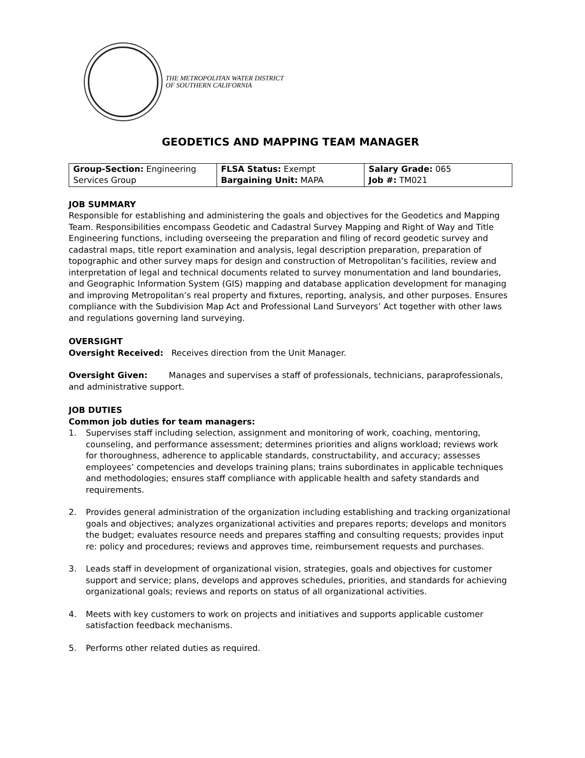THE METROPOLITAN WATER DISTRICT
OF SOUTHERN CALIFORNIA
GEODETICS AND MAPPING TEAM MANAGER
| Group-Section: Engineering Services Group | FLSA Status: Exempt Bargaining Unit: MAPA | Salary Grade: 065 Job #: TM021 |
JOB SUMMARY
Responsible for establishing and administering the goals and objectives for the Geodetics and Mapping Team. Responsibilities encompass Geodetic and Cadastral Survey Mapping and Right of Way and Title Engineering functions, including overseeing the preparation and filing of record geodetic survey and cadastral maps, title report examination and analysis, legal description preparation, preparation of topographic and other survey maps for design and construction of Metropolitan’s facilities, review and interpretation of legal and technical documents related to survey monumentation and land boundaries, and Geographic Information System (GIS) mapping and database application development for managing and improving Metropolitan’s real property and fixtures, reporting, analysis, and other purposes. Ensures compliance with the Subdivision Map Act and Professional Land Surveyors’ Act together with other laws and regulations governing land surveying.
OVERSIGHT
Oversight Received: Receives direction from the Unit Manager.
Oversight Given: Manages and supervises a staff of professionals, technicians, paraprofessionals, and administrative support.
JOB DUTIES
Common job duties for team managers:
1. Supervises staff including selection, assignment and monitoring of work, coaching, mentoring, counseling, and performance assessment; determines priorities and aligns workload; reviews work for thoroughness, adherence to applicable standards, constructability, and accuracy; assesses employees’ competencies and develops training plans; trains subordinates in applicable techniques and methodologies; ensures staff compliance with applicable health and safety standards and requirements.
2. Provides general administration of the organization including establishing and tracking organizational goals and objectives; analyzes organizational activities and prepares reports; develops and monitors the budget; evaluates resource needs and prepares staffing and consulting requests; provides input re: policy and procedures; reviews and approves time, reimbursement requests and purchases.
3. Leads staff in development of organizational vision, strategies, goals and objectives for customer support and service; plans, develops and approves schedules, priorities, and standards for achieving organizational goals; reviews and reports on status of all organizational activities.
4. Meets with key customers to work on projects and initiatives and supports applicable customer satisfaction feedback mechanisms.
5. Performs other related duties as required.